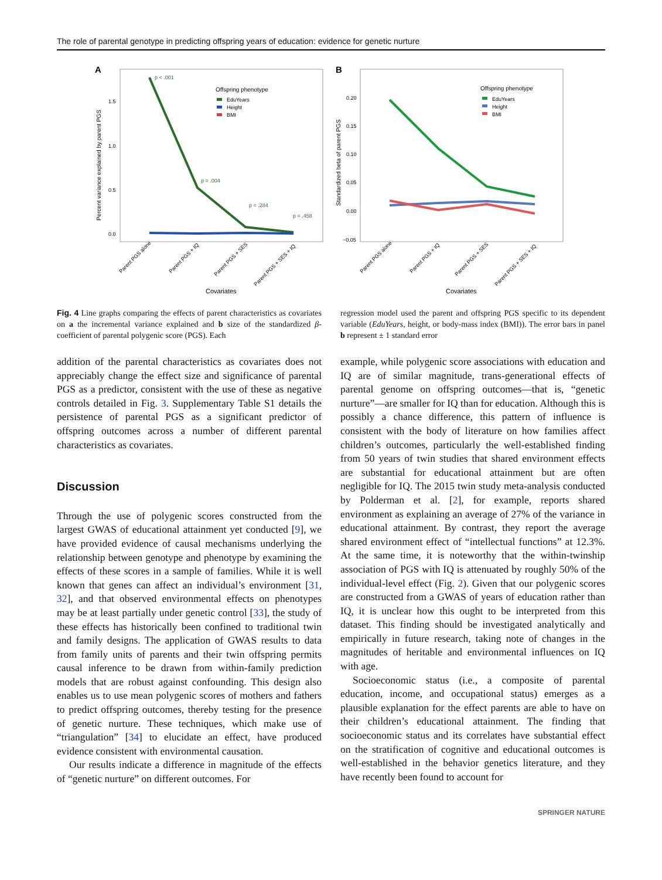The role of parental genotype in predicting offspring years of education: evidence for genetic nurture
A
Percent variance explained by parent PGS
1.5
1.0
0.5
0.0
p < .001
p = .004
p = .284
p = .458
Offspring phenotype
EduYears
Height
BMI
Parent PGS alone
Parent PGS + IQ
Parent PGS + SES
Parent PGS + SES + IQ
Covariates
B
Standardized beta of parent PGS
0.20
0.15
0.10
0.05
0.00
−0.05
Offspring phenotype
EduYears
Height
BMI
Parent PGS alone
Parent PGS + IQ
Parent PGS + SES
Parent PGS + SES + IQ
Covariates
Fig. 4 Line graphs comparing the effects of parent characteristics as covariates on a the incremental variance explained and b size of the standardized β-coefficient of parental polygenic score (PGS). Each
regression model used the parent and offspring PGS specific to its dependent variable (EduYears, height, or body-mass index (BMI)). The error bars in panel b represent ± 1 standard error
addition of the parental characteristics as covariates does not appreciably change the effect size and significance of parental PGS as a predictor, consistent with the use of these as negative controls detailed in Fig. 3. Supplementary Table S1 details the persistence of parental PGS as a significant predictor of offspring outcomes across a number of different parental characteristics as covariates.
Discussion
Through the use of polygenic scores constructed from the largest GWAS of educational attainment yet conducted [9], we have provided evidence of causal mechanisms underlying the relationship between genotype and phenotype by examining the effects of these scores in a sample of families. While it is well known that genes can affect an individual’s environment [31, 32], and that observed environmental effects on phenotypes may be at least partially under genetic control [33], the study of these effects has historically been confined to traditional twin and family designs. The application of GWAS results to data from family units of parents and their twin offspring permits causal inference to be drawn from within-family prediction models that are robust against confounding. This design also enables us to use mean polygenic scores of mothers and fathers to predict offspring outcomes, thereby testing for the presence of genetic nurture. These techniques, which make use of “triangulation” [34] to elucidate an effect, have produced evidence consistent with environmental causation.
Our results indicate a difference in magnitude of the effects of “genetic nurture” on different outcomes. For
example, while polygenic score associations with education and IQ are of similar magnitude, trans-generational effects of parental genome on offspring outcomes—that is, “genetic nurture”—are smaller for IQ than for education. Although this is possibly a chance difference, this pattern of influence is consistent with the body of literature on how families affect children’s outcomes, particularly the well-established finding from 50 years of twin studies that shared environment effects are substantial for educational attainment but are often negligible for IQ. The 2015 twin study meta-analysis conducted by Polderman et al. [2], for example, reports shared environment as explaining an average of 27% of the variance in educational attainment. By contrast, they report the average shared environment effect of “intellectual functions” at 12.3%. At the same time, it is noteworthy that the within-twinship association of PGS with IQ is attenuated by roughly 50% of the individual-level effect (Fig. 2). Given that our polygenic scores are constructed from a GWAS of years of education rather than IQ, it is unclear how this ought to be interpreted from this dataset. This finding should be investigated analytically and empirically in future research, taking note of changes in the magnitudes of heritable and environmental influences on IQ with age.
Socioeconomic status (i.e., a composite of parental education, income, and occupational status) emerges as a plausible explanation for the effect parents are able to have on their children’s educational attainment. The finding that socioeconomic status and its correlates have substantial effect on the stratification of cognitive and educational outcomes is well-established in the behavior genetics literature, and they have recently been found to account for
SPRINGER NATURE